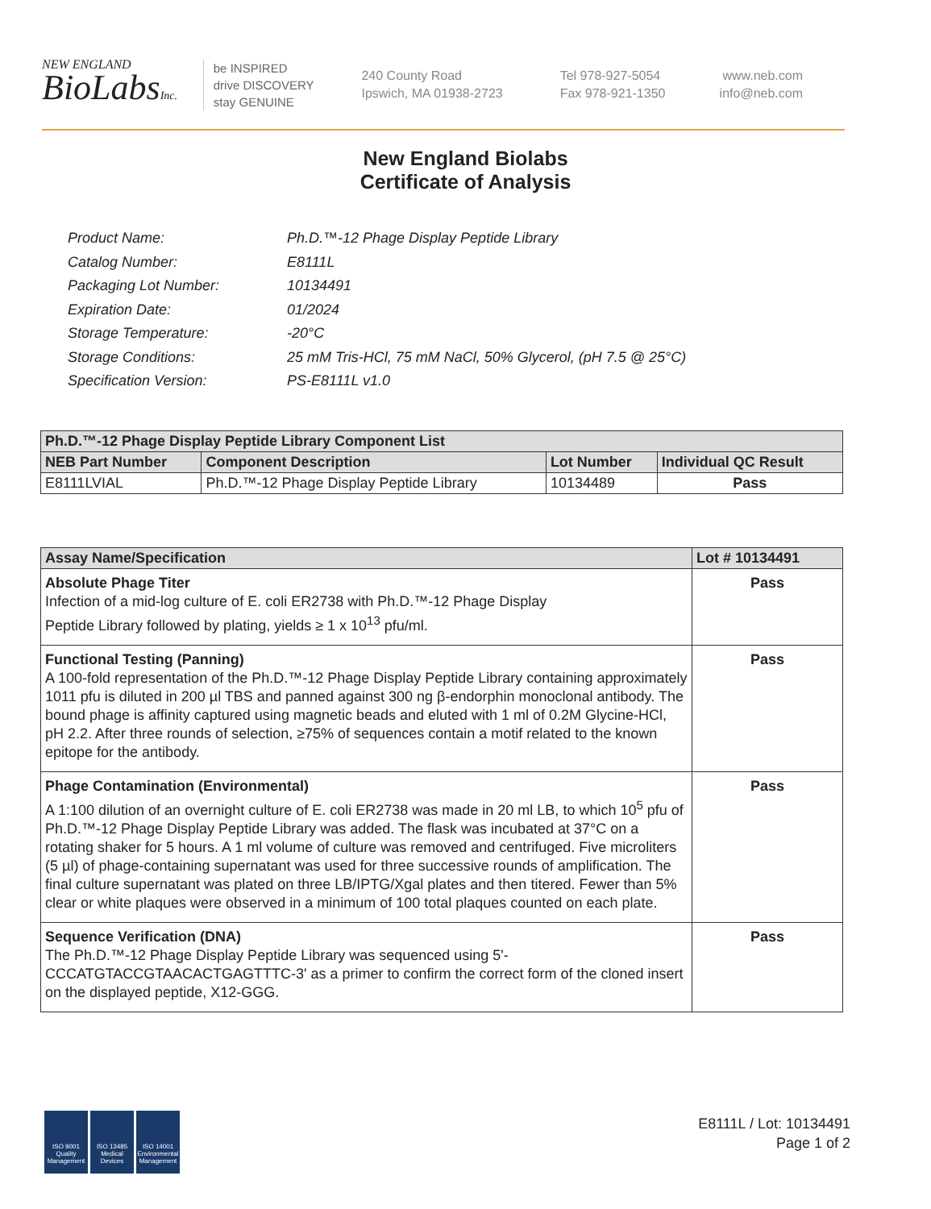NEW ENGLAND
BioLabsInc.
be INSPIRED
drive DISCOVERY
stay GENUINE
240 County Road
Ipswich, MA 01938-2723
Tel 978-927-5054
Fax 978-921-1350
www.neb.com
info@neb.com
New England Biolabs
Certificate of Analysis
| Product Name: | Ph.D.™-12 Phage Display Peptide Library |
| Catalog Number: | E8111L |
| Packaging Lot Number: | 10134491 |
| Expiration Date: | 01/2024 |
| Storage Temperature: | -20°C |
| Storage Conditions: | 25 mM Tris-HCl, 75 mM NaCl, 50% Glycerol, (pH 7.5 @ 25°C) |
| Specification Version: | PS-E8111L v1.0 |
| Ph.D.™-12 Phage Display Peptide Library Component List | | | |
| --- | --- | --- | --- |
| NEB Part Number | Component Description | Lot Number | Individual QC Result |
| E8111LVIAL | Ph.D.™-12 Phage Display Peptide Library | 10134489 | Pass |
| Assay Name/Specification | Lot # 10134491 |
| --- | --- |
| Absolute Phage Titer Infection of a mid-log culture of E. coli ER2738 with Ph.D.™-12 Phage Display Peptide Library followed by plating, yields ≥ 1 x 10<sup>13</sup> pfu/ml. | Pass |
| Functional Testing (Panning) A 100-fold representation of the Ph.D.™-12 Phage Display Peptide Library containing approximately 1011 pfu is diluted in 200 µl TBS and panned against 300 ng β-endorphin monoclonal antibody. The bound phage is affinity captured using magnetic beads and eluted with 1 ml of 0.2M Glycine-HCl, pH 2.2. After three rounds of selection, ≥75% of sequences contain a motif related to the known epitope for the antibody. | Pass |
| Phage Contamination (Environmental) A 1:100 dilution of an overnight culture of E. coli ER2738 was made in 20 ml LB, to which 10<sup>5</sup> pfu of Ph.D.™-12 Phage Display Peptide Library was added. The flask was incubated at 37°C on a rotating shaker for 5 hours. A 1 ml volume of culture was removed and centrifuged. Five microliters (5 µl) of phage-containing supernatant was used for three successive rounds of amplification. The final culture supernatant was plated on three LB/IPTG/Xgal plates and then titered. Fewer than 5% clear or white plaques were observed in a minimum of 100 total plaques counted on each plate. | Pass |
| Sequence Verification (DNA) The Ph.D.™-12 Phage Display Peptide Library was sequenced using 5'-CCCATGTACCGTAACACTGAGTTTC-3' as a primer to confirm the correct form of the cloned insert on the displayed peptide, X12-GGG. | Pass |
ISO 9001 Quality Management
ISO 13485 Medical Devices
ISO 14001 Environmental Management
E8111L / Lot: 10134491
Page 1 of 2